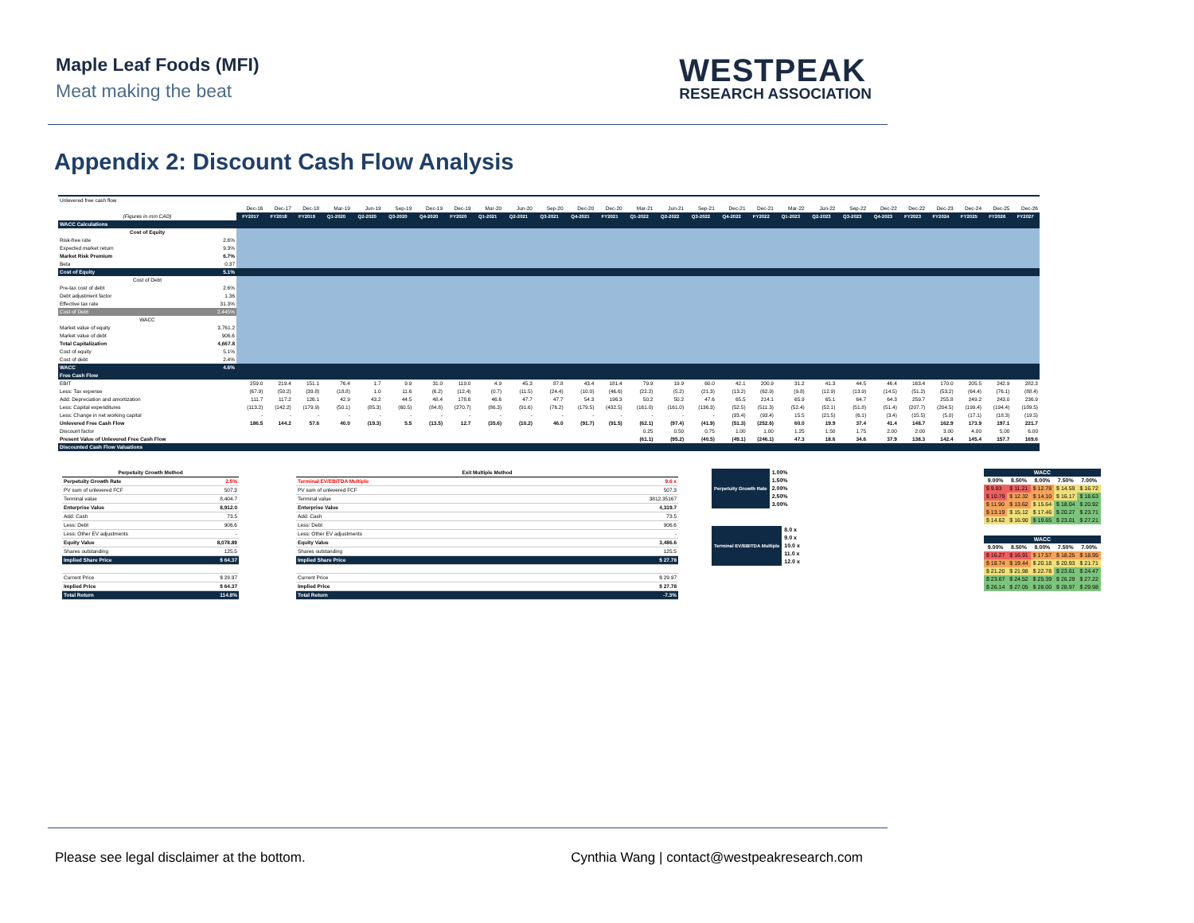Maple Leaf Foods (MFI)
Meat making the beat
WESTPEAK
RESEARCH ASSOCIATION
Appendix 2: Discount Cash Flow Analysis
| Unlevered free cash flow | | | | | | | | | | | | | | | | | | | | | | | | | | | |
| | Dec-16 | Dec-17 | Dec-18 | Mar-19 | Jun-19 | Sep-19 | Dec-19 | Dec-19 | Mar-20 | Jun-20 | Sep-20 | Dec-20 | Dec-20 | Mar-21 | Jun-21 | Sep-21 | Dec-21 | Dec-21 | Mar-22 | Jun-22 | Sep-22 | Dec-22 | Dec-22 | Dec-23 | Dec-24 | Dec-25 | Dec-26 |
| (Figures in mm CAD) | FY2017 | FY2018 | FY2019 | Q1-2020 | Q2-2020 | Q3-2020 | Q4-2020 | FY2020 | Q1-2021 | Q2-2021 | Q3-2021 | Q4-2021 | FY2021 | Q1-2022 | Q2-2022 | Q3-2022 | Q4-2022 | FY2022 | Q1-2023 | Q2-2023 | Q3-2023 | Q4-2023 | FY2023 | FY2024 | FY2025 | FY2026 | FY2027 |
| WACC Calculations | | | | | | | | | | | | | | | | | | | | | | | | | | | |
| Cost of Equity | | | | | | | | | | | | | | | | | | | | | | | | | | | |
| Risk-free rate 2.6% | | | | | | | | | | | | | | | | | | | | | | | | | | | |
| Expected market return 9.3% | | | | | | | | | | | | | | | | | | | | | | | | | | | |
| Market Risk Premium 6.7% | | | | | | | | | | | | | | | | | | | | | | | | | | | |
| Beta 0.37 | | | | | | | | | | | | | | | | | | | | | | | | | | | |
| Cost of Equity 5.1% | | | | | | | | | | | | | | | | | | | | | | | | | | | |
| Cost of Debt | | | | | | | | | | | | | | | | | | | | | | | | | | | |
| Pre-tax cost of debt 2.6% | | | | | | | | | | | | | | | | | | | | | | | | | | | |
| Debt adjustment factor 1.36 | | | | | | | | | | | | | | | | | | | | | | | | | | | |
| Effective tax rate 31.3% | | | | | | | | | | | | | | | | | | | | | | | | | | | |
| Cost of Debt 2.445% | | | | | | | | | | | | | | | | | | | | | | | | | | | |
| WACC | | | | | | | | | | | | | | | | | | | | | | | | | | | |
| Market value of equity 3,761.2 | | | | | | | | | | | | | | | | | | | | | | | | | | | |
| Market value of debt 906.6 | | | | | | | | | | | | | | | | | | | | | | | | | | | |
| Total Capitalization 4,667.8 | | | | | | | | | | | | | | | | | | | | | | | | | | | |
| Cost of equity 5.1% | | | | | | | | | | | | | | | | | | | | | | | | | | | |
| Cost of debt 2.4% | | | | | | | | | | | | | | | | | | | | | | | | | | | |
| WACC 4.6% | | | | | | | | | | | | | | | | | | | | | | | | | | | |
| Free Cash Flow | | | | | | | | | | | | | | | | | | | | | | | | | | | |
| EBIT | 259.0 | 219.4 | 151.1 | 76.4 | 1.7 | 9.9 | 31.0 | 119.0 | 4.9 | 45.3 | 87.8 | 43.4 | 181.4 | 79.9 | 19.9 | 60.0 | 42.1 | 200.9 | 31.2 | 41.3 | 44.5 | 46.4 | 163.4 | 170.0 | 205.5 | 242.9 | 282.3 |
| Less: Tax expense | (67.9) | (50.2) | (39.8) | (18.8) | 1.0 | 11.6 | (6.2) | (12.4) | (0.7) | (11.5) | (24.4) | (10.0) | (46.6) | (22.2) | (5.2) | (21.3) | (13.2) | (62.9) | (9.8) | (12.9) | (13.9) | (14.5) | (51.2) | (53.2) | (64.4) | (76.1) | (88.4) |
| Add: Depreciation and amortization | 111.7 | 117.2 | 126.1 | 42.9 | 43.2 | 44.5 | 48.4 | 178.6 | 46.6 | 47.7 | 47.7 | 54.3 | 196.3 | 50.2 | 50.2 | 47.6 | 65.5 | 214.1 | 65.9 | 65.1 | 64.7 | 64.3 | 259.7 | 255.8 | 249.2 | 243.0 | 236.9 |
| Less: Capital expenditures | (113.2) | (142.2) | (179.9) | (50.1) | (85.3) | (60.5) | (84.8) | (270.7) | (86.3) | (91.6) | (76.2) | (179.5) | (432.5) | (161.0) | (161.0) | (136.3) | (52.5) | (511.3) | (52.4) | (52.1) | (51.8) | (51.4) | (207.7) | (204.5) | (199.4) | (194.4) | (189.5) |
| Less: Change in net working capital | - | - | - | - | - | - | - | - | - | - | - | - | - | - | - | - | (93.4) | (93.4) | 15.5 | (21.5) | (6.1) | (3.4) | (15.5) | (5.0) | (17.1) | (18.3) | (19.5) |
| Unlevered Free Cash Flow | 186.5 | 144.2 | 57.6 | 40.0 | (19.3) | 5.5 | (13.5) | 12.7 | (35.6) | (10.2) | 46.0 | (91.7) | (91.5) | (62.1) | (97.4) | (41.9) | (51.3) | (252.6) | 60.0 | 19.9 | 37.4 | 41.4 | 148.7 | 162.9 | 173.9 | 197.1 | 221.7 |
| Discount factor | | | | | | | | | | | | | | 0.25 | 0.50 | 0.75 | 1.00 | 1.00 | 1.25 | 1.50 | 1.75 | 2.00 | 2.00 | 3.00 | 4.00 | 5.00 | 6.00 |
| Present Value of Unlevered Free Cash Flow | | | | | | | | | | | | | | (61.1) | (95.2) | (40.5) | (49.1) | (246.1) | 47.3 | 18.6 | 34.6 | 37.9 | 138.3 | 142.4 | 145.4 | 157.7 | 169.6 |
| Discounted Cash Flow Valuations | | | | | | | | | | | | | | | | | | | | | | | | | | | |
| Perpetuity Growth Method | |
| --- | --- |
| Perpetuity Growth Rate | 2.5% |
| PV sum of unlevered FCF | 507.3 |
| Terminal value | 8,404.7 |
| Enterprise Value | 8,912.0 |
| Add: Cash | 73.5 |
| Less: Debt | 906.6 |
| Less: Other EV adjustments | - |
| Equity Value | 8,078.89 |
| Shares outstanding | 125.5 |
| Implied Share Price | $ 64.37 |
| Current Price | $ 29.97 |
| Implied Price | $ 64.37 |
| Total Return | 114.8% |
| Exit Multiple Method | |
| --- | --- |
| Terminal EV/EBITDA Multiple | 9.6 x |
| PV sum of unlevered FCF | 507.3 |
| Terminal value | 3812.35167 |
| Enterprise Value | 4,319.7 |
| Add: Cash | 73.5 |
| Less: Debt | 906.6 |
| Less: Other EV adjustments | - |
| Equity Value | 3,486.6 |
| Shares outstanding | 125.5 |
| Implied Share Price | $ 27.78 |
| Current Price | $ 29.97 |
| Implied Price | $ 27.78 |
| Total Return | -7.3% |
| Perpetuity Growth Rate | 1.00% |
| | 1.50% |
| | 2.00% |
| | 2.50% |
| | 3.00% |
| Terminal EV/EBITDA Multiple | 8.0 x |
| | 9.0 x |
| | 10.0 x |
| | 11.0 x |
| | 12.0 x |
| WACC | | | | |
| --- | --- | --- | --- | --- |
| 9.00% | 8.50% | 8.00% | 7.50% | 7.00% |
| $ 9.83 | $ 11.21 | $ 12.78 | $ 14.59 | $ 16.72 |
| $ 10.79 | $ 12.32 | $ 14.10 | $ 16.17 | $ 18.63 |
| $ 11.90 | $ 13.62 | $ 15.64 | $ 18.04 | $ 20.92 |
| $ 13.19 | $ 15.12 | $ 17.46 | $ 20.27 | $ 23.71 |
| $ 14.62 | $ 16.90 | $ 19.65 | $ 23.01 | $ 27.21 |
| WACC | | | | |
| --- | --- | --- | --- | --- |
| 9.00% | 8.50% | 8.00% | 7.50% | 7.00% |
| $ 16.27 | $ 16.91 | $ 17.57 | $ 18.25 | $ 18.95 |
| $ 18.74 | $ 19.44 | $ 20.18 | $ 20.93 | $ 21.71 |
| $ 21.20 | $ 21.98 | $ 22.78 | $ 23.61 | $ 24.47 |
| $ 23.67 | $ 24.52 | $ 25.39 | $ 26.29 | $ 27.22 |
| $ 26.14 | $ 27.05 | $ 28.00 | $ 28.97 | $ 29.98 |
Please see legal disclaimer at the bottom. Cynthia Wang | contact@westpeakresearch.com